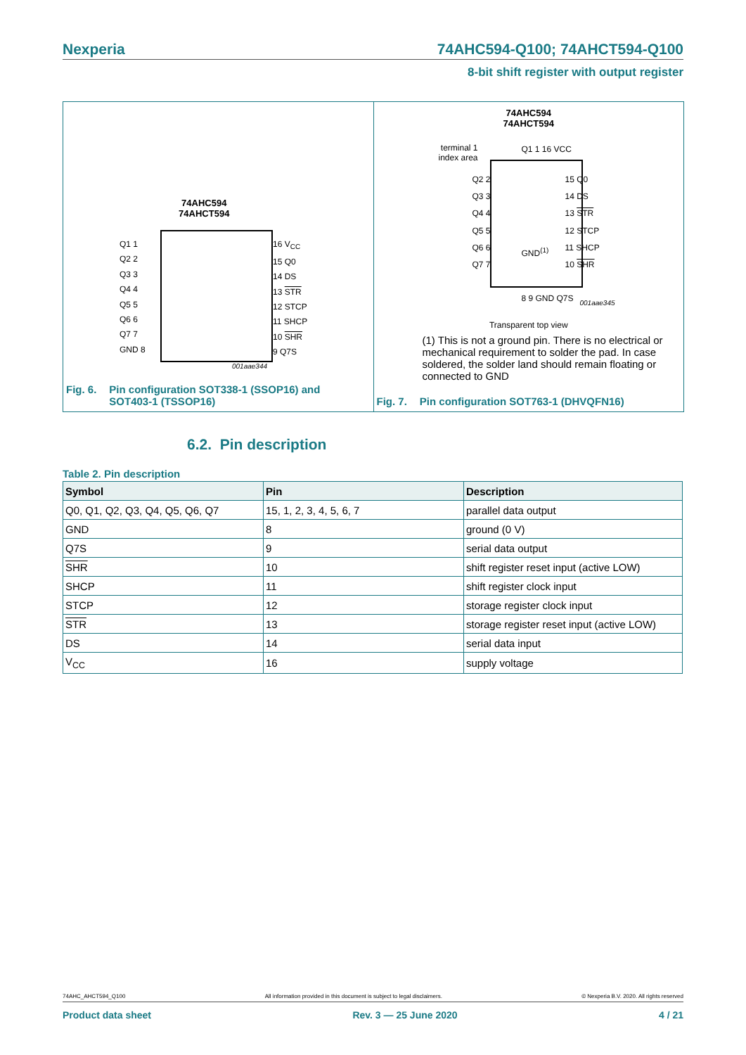Nexperia 74AHC594-Q100; 74AHCT594-Q100
8-bit shift register with output register
74AHC594
74AHCT594
Q1 1
Q2 2
Q3 3
Q4 4
Q5 5
Q6 6
Q7 7
GND 8
16 V<sub>CC</sub>
15 Q0
14 DS
13 STR
12 STCP
11 SHCP
10 SHR
9 Q7S
001aae344
Fig. 6. Pin configuration SOT338-1 (SSOP16) and
SOT403-1 (TSSOP16)
74AHC594
74AHCT594
terminal 1
index area
Q2 2
Q3 3
Q4 4
Q5 5
Q6 6
Q7 7
15 Q0
14 DS
13 STR
12 STCP
11 SHCP
10 SHR
Q1 1 16 VCC
GND<sup>(1)</sup>
8 9 GND Q7S 001aae345
Transparent top view
(1) This is not a ground pin. There is no electrical or mechanical requirement to solder the pad. In case soldered, the solder land should remain floating or connected to GND
Fig. 7. Pin configuration SOT763-1 (DHVQFN16)
6.2. Pin description
Table 2. Pin description
| Symbol | Pin | Description |
| --- | --- | --- |
| Q0, Q1, Q2, Q3, Q4, Q5, Q6, Q7 | 15, 1, 2, 3, 4, 5, 6, 7 | parallel data output |
| GND | 8 | ground (0 V) |
| Q7S | 9 | serial data output |
| SHR | 10 | shift register reset input (active LOW) |
| SHCP | 11 | shift register clock input |
| STCP | 12 | storage register clock input |
| STR | 13 | storage register reset input (active LOW) |
| DS | 14 | serial data input |
| V<sub>CC</sub> | 16 | supply voltage |
74AHC_AHCT594_Q100 All information provided in this document is subject to legal disclaimers. © Nexperia B.V. 2020. All rights reserved
Product data sheet Rev. 3 — 25 June 2020 4 / 21